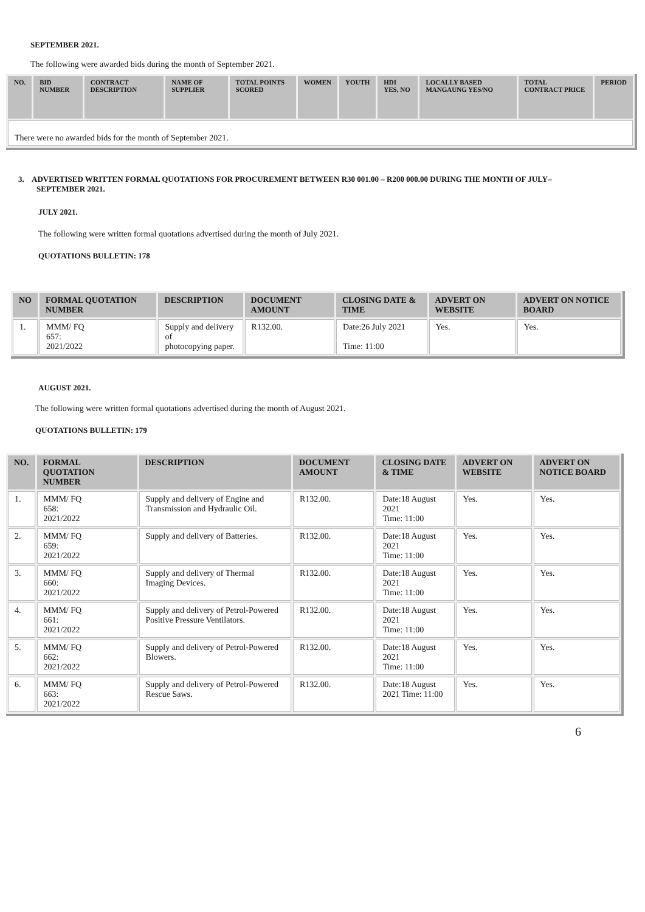SEPTEMBER 2021.
The following were awarded bids during the month of September 2021.
| NO. | BID NUMBER | CONTRACT DESCRIPTION | NAME OF SUPPLIER | TOTAL POINTS SCORED | WOMEN | YOUTH | HDI YES, NO | LOCALLY BASED MANGAUNG YES/NO | TOTAL CONTRACT PRICE | PERIOD |
| --- | --- | --- | --- | --- | --- | --- | --- | --- | --- | --- |
| There were no awarded bids for the month of September 2021. | | | | | | | | | | |
3. ADVERTISED WRITTEN FORMAL QUOTATIONS FOR PROCUREMENT BETWEEN R30 001.00 – R200 000.00 DURING THE MONTH OF JULY– SEPTEMBER 2021.
JULY 2021.
The following were written formal quotations advertised during the month of July 2021.
QUOTATIONS BULLETIN: 178
| NO | FORMAL QUOTATION NUMBER | DESCRIPTION | DOCUMENT AMOUNT | CLOSING DATE & TIME | ADVERT ON WEBSITE | ADVERT ON NOTICE BOARD |
| --- | --- | --- | --- | --- | --- | --- |
| 1. | MMM/ FQ 657: 2021/2022 | Supply and delivery of photocopying paper. | R132.00. | Date:26 July 2021 Time: 11:00 | Yes. | Yes. |
AUGUST 2021.
The following were written formal quotations advertised during the month of August 2021.
QUOTATIONS BULLETIN: 179
| NO. | FORMAL QUOTATION NUMBER | DESCRIPTION | DOCUMENT AMOUNT | CLOSING DATE & TIME | ADVERT ON WEBSITE | ADVERT ON NOTICE BOARD |
| --- | --- | --- | --- | --- | --- | --- |
| 1. | MMM/ FQ 658: 2021/2022 | Supply and delivery of Engine and Transmission and Hydraulic Oil. | R132.00. | Date:18 August 2021 Time: 11:00 | Yes. | Yes. |
| 2. | MMM/ FQ 659: 2021/2022 | Supply and delivery of Batteries. | R132.00. | Date:18 August 2021 Time: 11:00 | Yes. | Yes. |
| 3. | MMM/ FQ 660: 2021/2022 | Supply and delivery of Thermal Imaging Devices. | R132.00. | Date:18 August 2021 Time: 11:00 | Yes. | Yes. |
| 4. | MMM/ FQ 661: 2021/2022 | Supply and delivery of Petrol-Powered Positive Pressure Ventilators. | R132.00. | Date:18 August 2021 Time: 11:00 | Yes. | Yes. |
| 5. | MMM/ FQ 662: 2021/2022 | Supply and delivery of Petrol-Powered Blowers. | R132.00. | Date:18 August 2021 Time: 11:00 | Yes. | Yes. |
| 6. | MMM/ FQ 663: 2021/2022 | Supply and delivery of Petrol-Powered Rescue Saws. | R132.00. | Date:18 August 2021 Time: 11:00 | Yes. | Yes. |
6